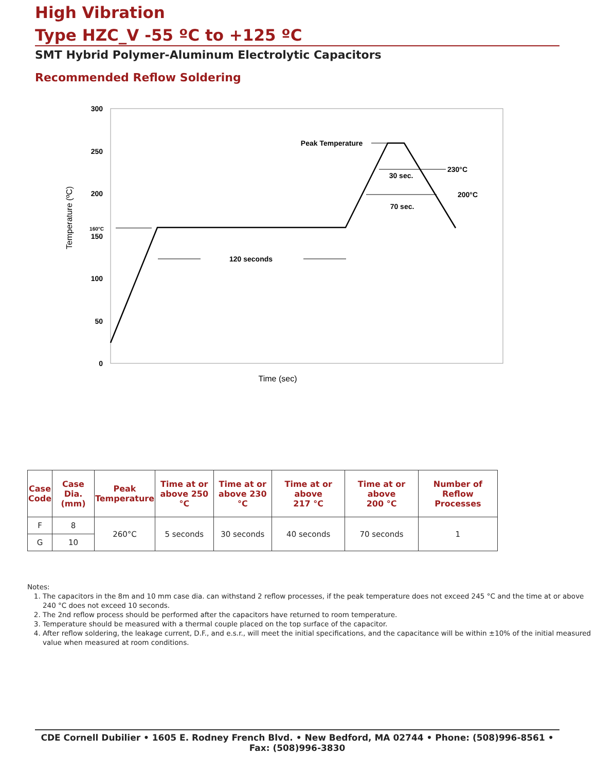High Vibration
Type HZC_V -55 ºC to +125 ºC
SMT Hybrid Polymer-Aluminum Electrolytic Capacitors
Recommended Reflow Soldering
300
250
200
150
100
50
0
160°C
Temperature (ºC)
120 seconds
Peak Temperature
30 sec.
230°C
70 sec.
200°C
Time (sec)
| Case Code | Case Dia. (mm) | Peak Temperature | Time at or above 250 °C | Time at or above 230 °C | Time at or above 217 °C | Time at or above 200 °C | Number of Reflow Processes |
| --- | --- | --- | --- | --- | --- | --- | --- |
| F | 8 | 260°C | 5 seconds | 30 seconds | 40 seconds | 70 seconds | 1 |
| G | 10 | | | | | | |
Notes:
1. The capacitors in the 8m and 10 mm case dia. can withstand 2 reflow processes, if the peak temperature does not exceed 245 °C and the time at or above 240 °C does not exceed 10 seconds.
2. The 2nd reflow process should be performed after the capacitors have returned to room temperature.
3. Temperature should be measured with a thermal couple placed on the top surface of the capacitor.
4. After reflow soldering, the leakage current, D.F., and e.s.r., will meet the initial specifications, and the capacitance will be within ±10% of the initial measured value when measured at room conditions.
CDE Cornell Dubilier • 1605 E. Rodney French Blvd. • New Bedford, MA 02744 • Phone: (508)996-8561 • Fax: (508)996-3830